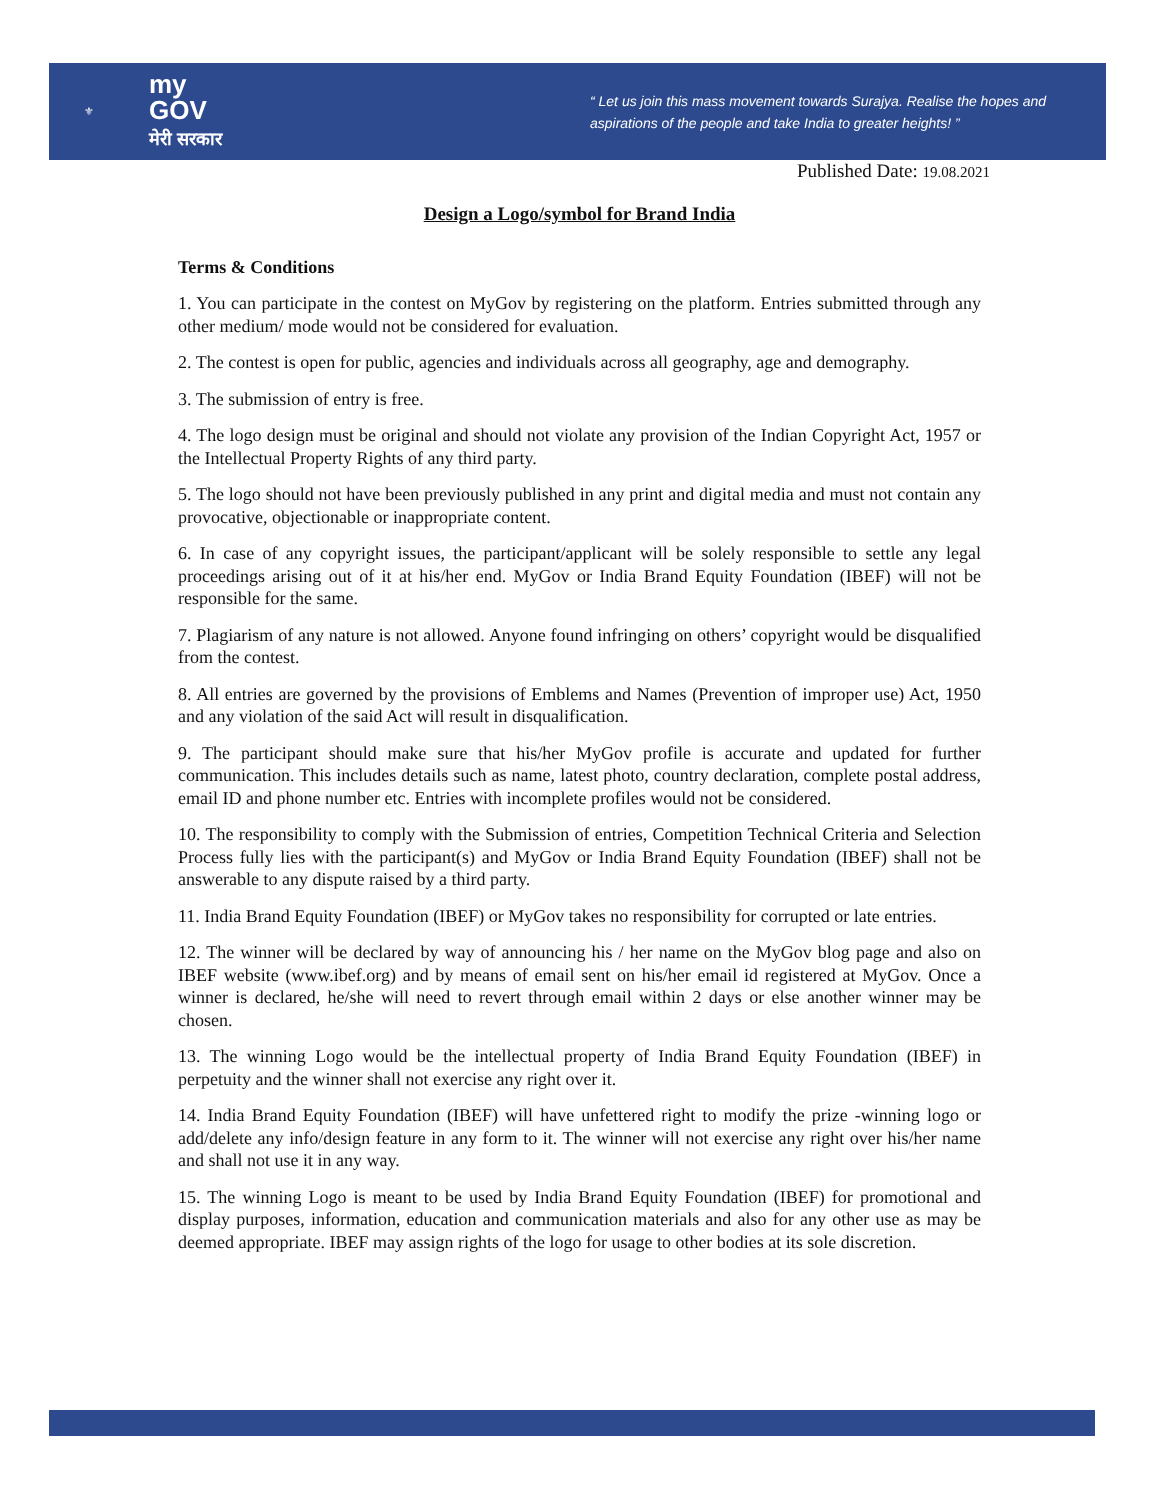⚜
my
GOV
मेरी सरकार
“ Let us join this mass movement towards Surajya. Realise the hopes and
aspirations of the people and take India to greater heights! ”
Published Date: 19.08.2021
Design a Logo/symbol for Brand India
Terms & Conditions
1. You can participate in the contest on MyGov by registering on the platform. Entries submitted through any other medium/ mode would not be considered for evaluation.
2. The contest is open for public, agencies and individuals across all geography, age and demography.
3. The submission of entry is free.
4. The logo design must be original and should not violate any provision of the Indian Copyright Act, 1957 or the Intellectual Property Rights of any third party.
5. The logo should not have been previously published in any print and digital media and must not contain any provocative, objectionable or inappropriate content.
6. In case of any copyright issues, the participant/applicant will be solely responsible to settle any legal proceedings arising out of it at his/her end. MyGov or India Brand Equity Foundation (IBEF) will not be responsible for the same.
7. Plagiarism of any nature is not allowed. Anyone found infringing on others’ copyright would be disqualified from the contest.
8. All entries are governed by the provisions of Emblems and Names (Prevention of improper use) Act, 1950 and any violation of the said Act will result in disqualification.
9. The participant should make sure that his/her MyGov profile is accurate and updated for further communication. This includes details such as name, latest photo, country declaration, complete postal address, email ID and phone number etc. Entries with incomplete profiles would not be considered.
10. The responsibility to comply with the Submission of entries, Competition Technical Criteria and Selection Process fully lies with the participant(s) and MyGov or India Brand Equity Foundation (IBEF) shall not be answerable to any dispute raised by a third party.
11. India Brand Equity Foundation (IBEF) or MyGov takes no responsibility for corrupted or late entries.
12. The winner will be declared by way of announcing his / her name on the MyGov blog page and also on IBEF website (www.ibef.org) and by means of email sent on his/her email id registered at MyGov. Once a winner is declared, he/she will need to revert through email within 2 days or else another winner may be chosen.
13. The winning Logo would be the intellectual property of India Brand Equity Foundation (IBEF) in perpetuity and the winner shall not exercise any right over it.
14. India Brand Equity Foundation (IBEF) will have unfettered right to modify the prize -winning logo or add/delete any info/design feature in any form to it. The winner will not exercise any right over his/her name and shall not use it in any way.
15. The winning Logo is meant to be used by India Brand Equity Foundation (IBEF) for promotional and display purposes, information, education and communication materials and also for any other use as may be deemed appropriate. IBEF may assign rights of the logo for usage to other bodies at its sole discretion.